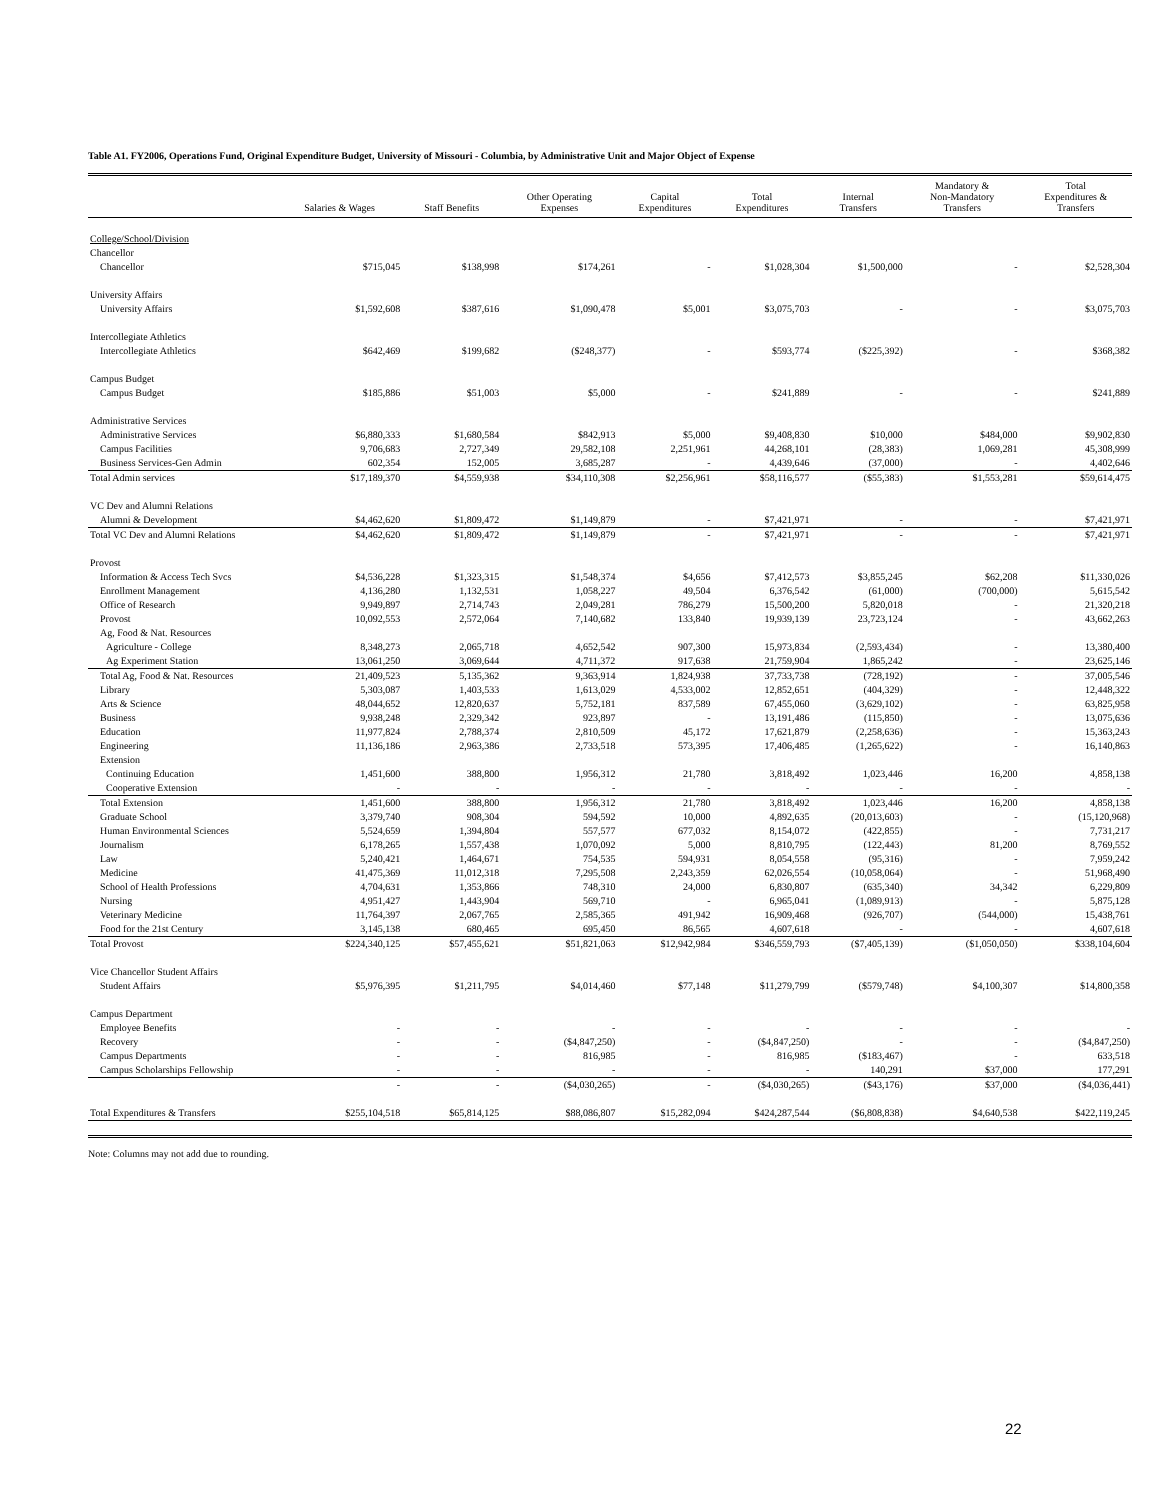Table A1. FY2006, Operations Fund, Original Expenditure Budget, University of Missouri - Columbia, by Administrative Unit and Major Object of Expense
| | Salaries & Wages | Staff Benefits | Other Operating Expenses | Capital Expenditures | Total Expenditures | Internal Transfers | Mandatory & Non-Mandatory Transfers | Total Expenditures & Transfers |
| --- | --- | --- | --- | --- | --- | --- | --- | --- |
| College/School/Division | | | | | | | | |
| Chancellor | | | | | | | | |
| Chancellor | $715,045 | $138,998 | $174,261 | - | $1,028,304 | $1,500,000 | - | $2,528,304 |
| University Affairs | | | | | | | | |
| University Affairs | $1,592,608 | $387,616 | $1,090,478 | $5,001 | $3,075,703 | - | - | $3,075,703 |
| Intercollegiate Athletics | | | | | | | | |
| Intercollegiate Athletics | $642,469 | $199,682 | ($248,377) | - | $593,774 | ($225,392) | - | $368,382 |
| Campus Budget | | | | | | | | |
| Campus Budget | $185,886 | $51,003 | $5,000 | - | $241,889 | - | - | $241,889 |
| Administrative Services | | | | | | | | |
| Administrative Services | $6,880,333 | $1,680,584 | $842,913 | $5,000 | $9,408,830 | $10,000 | $484,000 | $9,902,830 |
| Campus Facilities | 9,706,683 | 2,727,349 | 29,582,108 | 2,251,961 | 44,268,101 | (28,383) | 1,069,281 | 45,308,999 |
| Business Services-Gen Admin | 602,354 | 152,005 | 3,685,287 | - | 4,439,646 | (37,000) | - | 4,402,646 |
| Total Admin services | $17,189,370 | $4,559,938 | $34,110,308 | $2,256,961 | $58,116,577 | ($55,383) | $1,553,281 | $59,614,475 |
| VC Dev and Alumni Relations | | | | | | | | |
| Alumni & Development | $4,462,620 | $1,809,472 | $1,149,879 | - | $7,421,971 | - | - | $7,421,971 |
| Total VC Dev and Alumni Relations | $4,462,620 | $1,809,472 | $1,149,879 | - | $7,421,971 | - | - | $7,421,971 |
| Provost | | | | | | | | |
| Information & Access Tech Svcs | $4,536,228 | $1,323,315 | $1,548,374 | $4,656 | $7,412,573 | $3,855,245 | $62,208 | $11,330,026 |
| Enrollment Management | 4,136,280 | 1,132,531 | 1,058,227 | 49,504 | 6,376,542 | (61,000) | (700,000) | 5,615,542 |
| Office of Research | 9,949,897 | 2,714,743 | 2,049,281 | 786,279 | 15,500,200 | 5,820,018 | - | 21,320,218 |
| Provost | 10,092,553 | 2,572,064 | 7,140,682 | 133,840 | 19,939,139 | 23,723,124 | - | 43,662,263 |
| Ag, Food & Nat. Resources | | | | | | | | |
| Agriculture - College | 8,348,273 | 2,065,718 | 4,652,542 | 907,300 | 15,973,834 | (2,593,434) | - | 13,380,400 |
| Ag Experiment Station | 13,061,250 | 3,069,644 | 4,711,372 | 917,638 | 21,759,904 | 1,865,242 | - | 23,625,146 |
| Total Ag, Food & Nat. Resources | 21,409,523 | 5,135,362 | 9,363,914 | 1,824,938 | 37,733,738 | (728,192) | - | 37,005,546 |
| Library | 5,303,087 | 1,403,533 | 1,613,029 | 4,533,002 | 12,852,651 | (404,329) | - | 12,448,322 |
| Arts & Science | 48,044,652 | 12,820,637 | 5,752,181 | 837,589 | 67,455,060 | (3,629,102) | - | 63,825,958 |
| Business | 9,938,248 | 2,329,342 | 923,897 | - | 13,191,486 | (115,850) | - | 13,075,636 |
| Education | 11,977,824 | 2,788,374 | 2,810,509 | 45,172 | 17,621,879 | (2,258,636) | - | 15,363,243 |
| Engineering | 11,136,186 | 2,963,386 | 2,733,518 | 573,395 | 17,406,485 | (1,265,622) | - | 16,140,863 |
| Extension | | | | | | | | |
| Continuing Education | 1,451,600 | 388,800 | 1,956,312 | 21,780 | 3,818,492 | 1,023,446 | 16,200 | 4,858,138 |
| Cooperative Extension | - | - | - | - | - | - | - | - |
| Total Extension | 1,451,600 | 388,800 | 1,956,312 | 21,780 | 3,818,492 | 1,023,446 | 16,200 | 4,858,138 |
| Graduate School | 3,379,740 | 908,304 | 594,592 | 10,000 | 4,892,635 | (20,013,603) | - | (15,120,968) |
| Human Environmental Sciences | 5,524,659 | 1,394,804 | 557,577 | 677,032 | 8,154,072 | (422,855) | - | 7,731,217 |
| Journalism | 6,178,265 | 1,557,438 | 1,070,092 | 5,000 | 8,810,795 | (122,443) | 81,200 | 8,769,552 |
| Law | 5,240,421 | 1,464,671 | 754,535 | 594,931 | 8,054,558 | (95,316) | - | 7,959,242 |
| Medicine | 41,475,369 | 11,012,318 | 7,295,508 | 2,243,359 | 62,026,554 | (10,058,064) | - | 51,968,490 |
| School of Health Professions | 4,704,631 | 1,353,866 | 748,310 | 24,000 | 6,830,807 | (635,340) | 34,342 | 6,229,809 |
| Nursing | 4,951,427 | 1,443,904 | 569,710 | - | 6,965,041 | (1,089,913) | - | 5,875,128 |
| Veterinary Medicine | 11,764,397 | 2,067,765 | 2,585,365 | 491,942 | 16,909,468 | (926,707) | (544,000) | 15,438,761 |
| Food for the 21st Century | 3,145,138 | 680,465 | 695,450 | 86,565 | 4,607,618 | - | - | 4,607,618 |
| Total Provost | $224,340,125 | $57,455,621 | $51,821,063 | $12,942,984 | $346,559,793 | ($7,405,139) | ($1,050,050) | $338,104,604 |
| Vice Chancellor Student Affairs | | | | | | | | |
| Student Affairs | $5,976,395 | $1,211,795 | $4,014,460 | $77,148 | $11,279,799 | ($579,748) | $4,100,307 | $14,800,358 |
| Campus Department | | | | | | | | |
| Employee Benefits | - | - | - | - | - | - | - | - |
| Recovery | - | - | ($4,847,250) | - | ($4,847,250) | - | - | ($4,847,250) |
| Campus Departments | - | - | 816,985 | - | 816,985 | ($183,467) | - | 633,518 |
| Campus Scholarships Fellowship | - | - | - | - | - | 140,291 | $37,000 | 177,291 |
| | - | - | ($4,030,265) | - | ($4,030,265) | ($43,176) | $37,000 | ($4,036,441) |
| Total Expenditures & Transfers | $255,104,518 | $65,814,125 | $88,086,807 | $15,282,094 | $424,287,544 | ($6,808,838) | $4,640,538 | $422,119,245 |
Note: Columns may not add due to rounding.
22